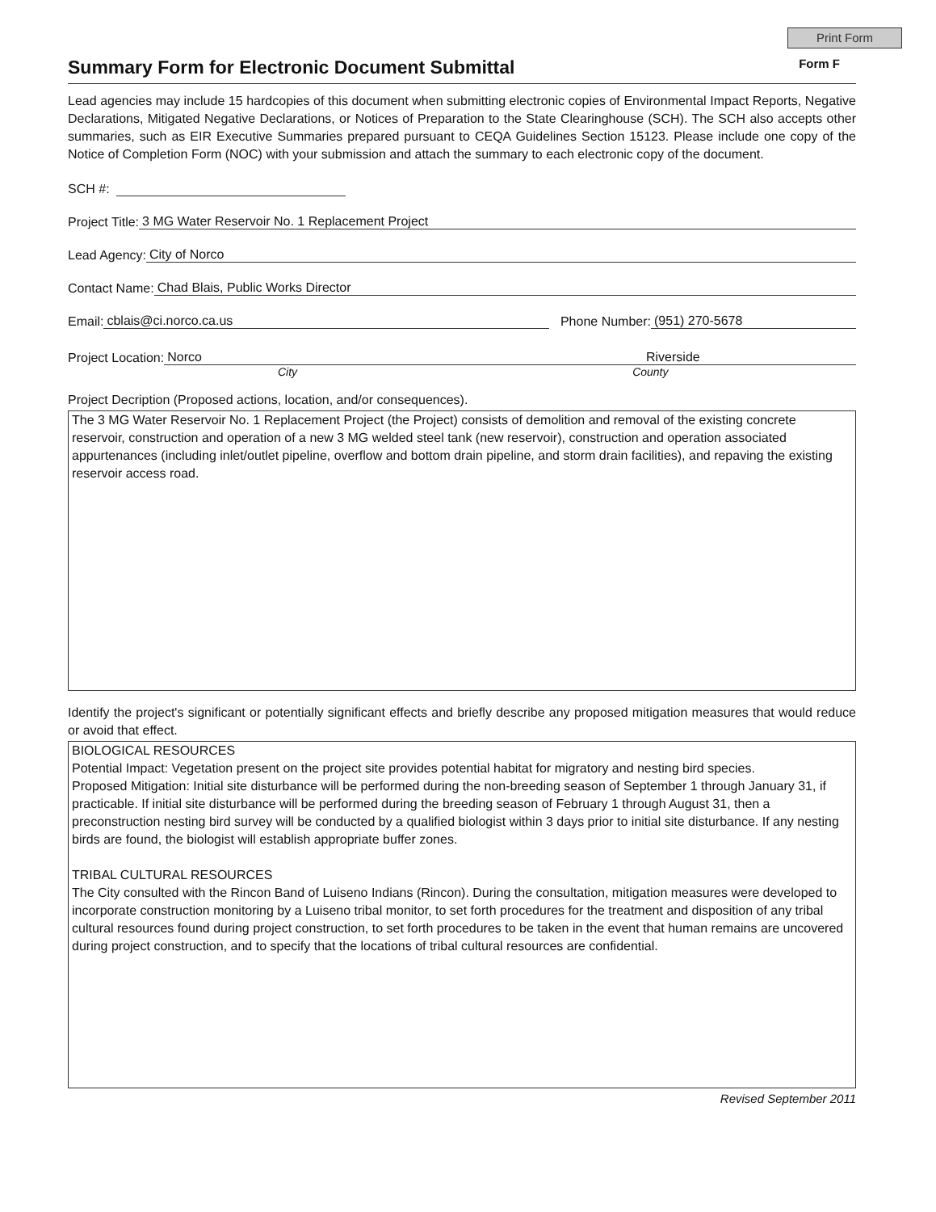Print Form
Summary Form for Electronic Document Submittal
Form F
Lead agencies may include 15 hardcopies of this document when submitting electronic copies of Environmental Impact Reports, Negative Declarations, Mitigated Negative Declarations, or Notices of Preparation to the State Clearinghouse (SCH). The SCH also accepts other summaries, such as EIR Executive Summaries prepared pursuant to CEQA Guidelines Section 15123. Please include one copy of the Notice of Completion Form (NOC) with your submission and attach the summary to each electronic copy of the document.
SCH #:
Project Title: 3 MG Water Reservoir No. 1 Replacement Project
Lead Agency: City of Norco
Contact Name: Chad Blais, Public Works Director
Email: cblais@ci.norco.ca.us Phone Number: (951) 270-5678
Project Location: Norco Riverside
City County
Project Decription (Proposed actions, location, and/or consequences).
The 3 MG Water Reservoir No. 1 Replacement Project (the Project) consists of demolition and removal of the existing concrete reservoir, construction and operation of a new 3 MG welded steel tank (new reservoir), construction and operation associated appurtenances (including inlet/outlet pipeline, overflow and bottom drain pipeline, and storm drain facilities), and repaving the existing reservoir access road.
Identify the project's significant or potentially significant effects and briefly describe any proposed mitigation measures that would reduce or avoid that effect.
BIOLOGICAL RESOURCES
Potential Impact: Vegetation present on the project site provides potential habitat for migratory and nesting bird species.
Proposed Mitigation: Initial site disturbance will be performed during the non-breeding season of September 1 through January 31, if practicable. If initial site disturbance will be performed during the breeding season of February 1 through August 31, then a preconstruction nesting bird survey will be conducted by a qualified biologist within 3 days prior to initial site disturbance. If any nesting birds are found, the biologist will establish appropriate buffer zones.
TRIBAL CULTURAL RESOURCES
The City consulted with the Rincon Band of Luiseno Indians (Rincon). During the consultation, mitigation measures were developed to incorporate construction monitoring by a Luiseno tribal monitor, to set forth procedures for the treatment and disposition of any tribal cultural resources found during project construction, to set forth procedures to be taken in the event that human remains are uncovered during project construction, and to specify that the locations of tribal cultural resources are confidential.
Revised September 2011